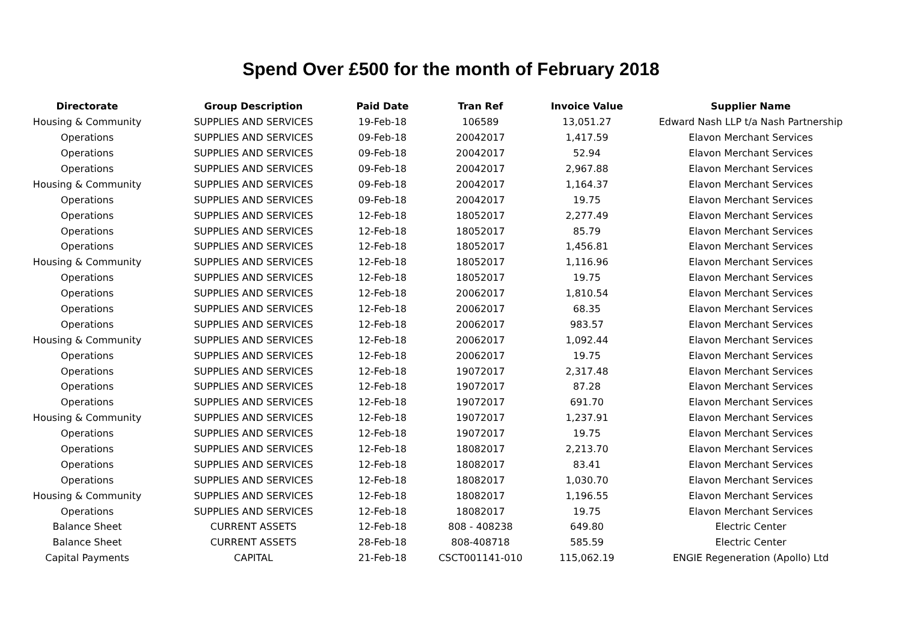Spend Over £500 for the month of February 2018
| Directorate | Group Description | Paid Date | Tran Ref | Invoice Value | Supplier Name |
| --- | --- | --- | --- | --- | --- |
| Housing & Community | SUPPLIES AND SERVICES | 19-Feb-18 | 106589 | 13,051.27 | Edward Nash LLP t/a Nash Partnership |
| Operations | SUPPLIES AND SERVICES | 09-Feb-18 | 20042017 | 1,417.59 | Elavon Merchant Services |
| Operations | SUPPLIES AND SERVICES | 09-Feb-18 | 20042017 | 52.94 | Elavon Merchant Services |
| Operations | SUPPLIES AND SERVICES | 09-Feb-18 | 20042017 | 2,967.88 | Elavon Merchant Services |
| Housing & Community | SUPPLIES AND SERVICES | 09-Feb-18 | 20042017 | 1,164.37 | Elavon Merchant Services |
| Operations | SUPPLIES AND SERVICES | 09-Feb-18 | 20042017 | 19.75 | Elavon Merchant Services |
| Operations | SUPPLIES AND SERVICES | 12-Feb-18 | 18052017 | 2,277.49 | Elavon Merchant Services |
| Operations | SUPPLIES AND SERVICES | 12-Feb-18 | 18052017 | 85.79 | Elavon Merchant Services |
| Operations | SUPPLIES AND SERVICES | 12-Feb-18 | 18052017 | 1,456.81 | Elavon Merchant Services |
| Housing & Community | SUPPLIES AND SERVICES | 12-Feb-18 | 18052017 | 1,116.96 | Elavon Merchant Services |
| Operations | SUPPLIES AND SERVICES | 12-Feb-18 | 18052017 | 19.75 | Elavon Merchant Services |
| Operations | SUPPLIES AND SERVICES | 12-Feb-18 | 20062017 | 1,810.54 | Elavon Merchant Services |
| Operations | SUPPLIES AND SERVICES | 12-Feb-18 | 20062017 | 68.35 | Elavon Merchant Services |
| Operations | SUPPLIES AND SERVICES | 12-Feb-18 | 20062017 | 983.57 | Elavon Merchant Services |
| Housing & Community | SUPPLIES AND SERVICES | 12-Feb-18 | 20062017 | 1,092.44 | Elavon Merchant Services |
| Operations | SUPPLIES AND SERVICES | 12-Feb-18 | 20062017 | 19.75 | Elavon Merchant Services |
| Operations | SUPPLIES AND SERVICES | 12-Feb-18 | 19072017 | 2,317.48 | Elavon Merchant Services |
| Operations | SUPPLIES AND SERVICES | 12-Feb-18 | 19072017 | 87.28 | Elavon Merchant Services |
| Operations | SUPPLIES AND SERVICES | 12-Feb-18 | 19072017 | 691.70 | Elavon Merchant Services |
| Housing & Community | SUPPLIES AND SERVICES | 12-Feb-18 | 19072017 | 1,237.91 | Elavon Merchant Services |
| Operations | SUPPLIES AND SERVICES | 12-Feb-18 | 19072017 | 19.75 | Elavon Merchant Services |
| Operations | SUPPLIES AND SERVICES | 12-Feb-18 | 18082017 | 2,213.70 | Elavon Merchant Services |
| Operations | SUPPLIES AND SERVICES | 12-Feb-18 | 18082017 | 83.41 | Elavon Merchant Services |
| Operations | SUPPLIES AND SERVICES | 12-Feb-18 | 18082017 | 1,030.70 | Elavon Merchant Services |
| Housing & Community | SUPPLIES AND SERVICES | 12-Feb-18 | 18082017 | 1,196.55 | Elavon Merchant Services |
| Operations | SUPPLIES AND SERVICES | 12-Feb-18 | 18082017 | 19.75 | Elavon Merchant Services |
| Balance Sheet | CURRENT ASSETS | 12-Feb-18 | 808 - 408238 | 649.80 | Electric Center |
| Balance Sheet | CURRENT ASSETS | 28-Feb-18 | 808-408718 | 585.59 | Electric Center |
| Capital Payments | CAPITAL | 21-Feb-18 | CSCT001141-010 | 115,062.19 | ENGIE Regeneration (Apollo) Ltd |